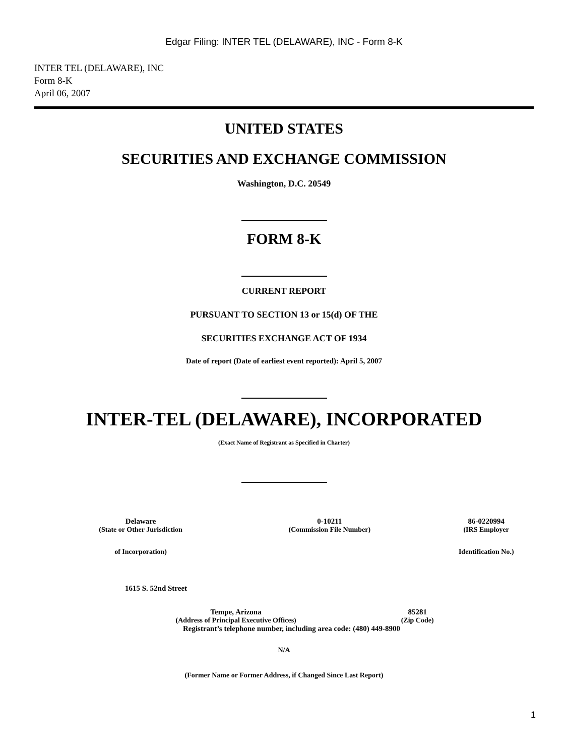Edgar Filing: INTER TEL (DELAWARE), INC - Form 8-K
INTER TEL (DELAWARE), INC
Form 8-K
April 06, 2007
UNITED STATES
SECURITIES AND EXCHANGE COMMISSION
Washington, D.C. 20549
FORM 8-K
CURRENT REPORT
PURSUANT TO SECTION 13 or 15(d) OF THE
SECURITIES EXCHANGE ACT OF 1934
Date of report (Date of earliest event reported): April 5, 2007
INTER-TEL (DELAWARE), INCORPORATED
(Exact Name of Registrant as Specified in Charter)
| Delaware | 0-10211 | 86-0220994 |
| (State or Other Jurisdiction | (Commission File Number) | (IRS Employer |
| of Incorporation) | | Identification No.) |
1615 S. 52nd Street
| Tempe, Arizona | 85281 |
| (Address of Principal Executive Offices) | (Zip Code) |
Registrant’s telephone number, including area code: (480) 449-8900
N/A
(Former Name or Former Address, if Changed Since Last Report)
1